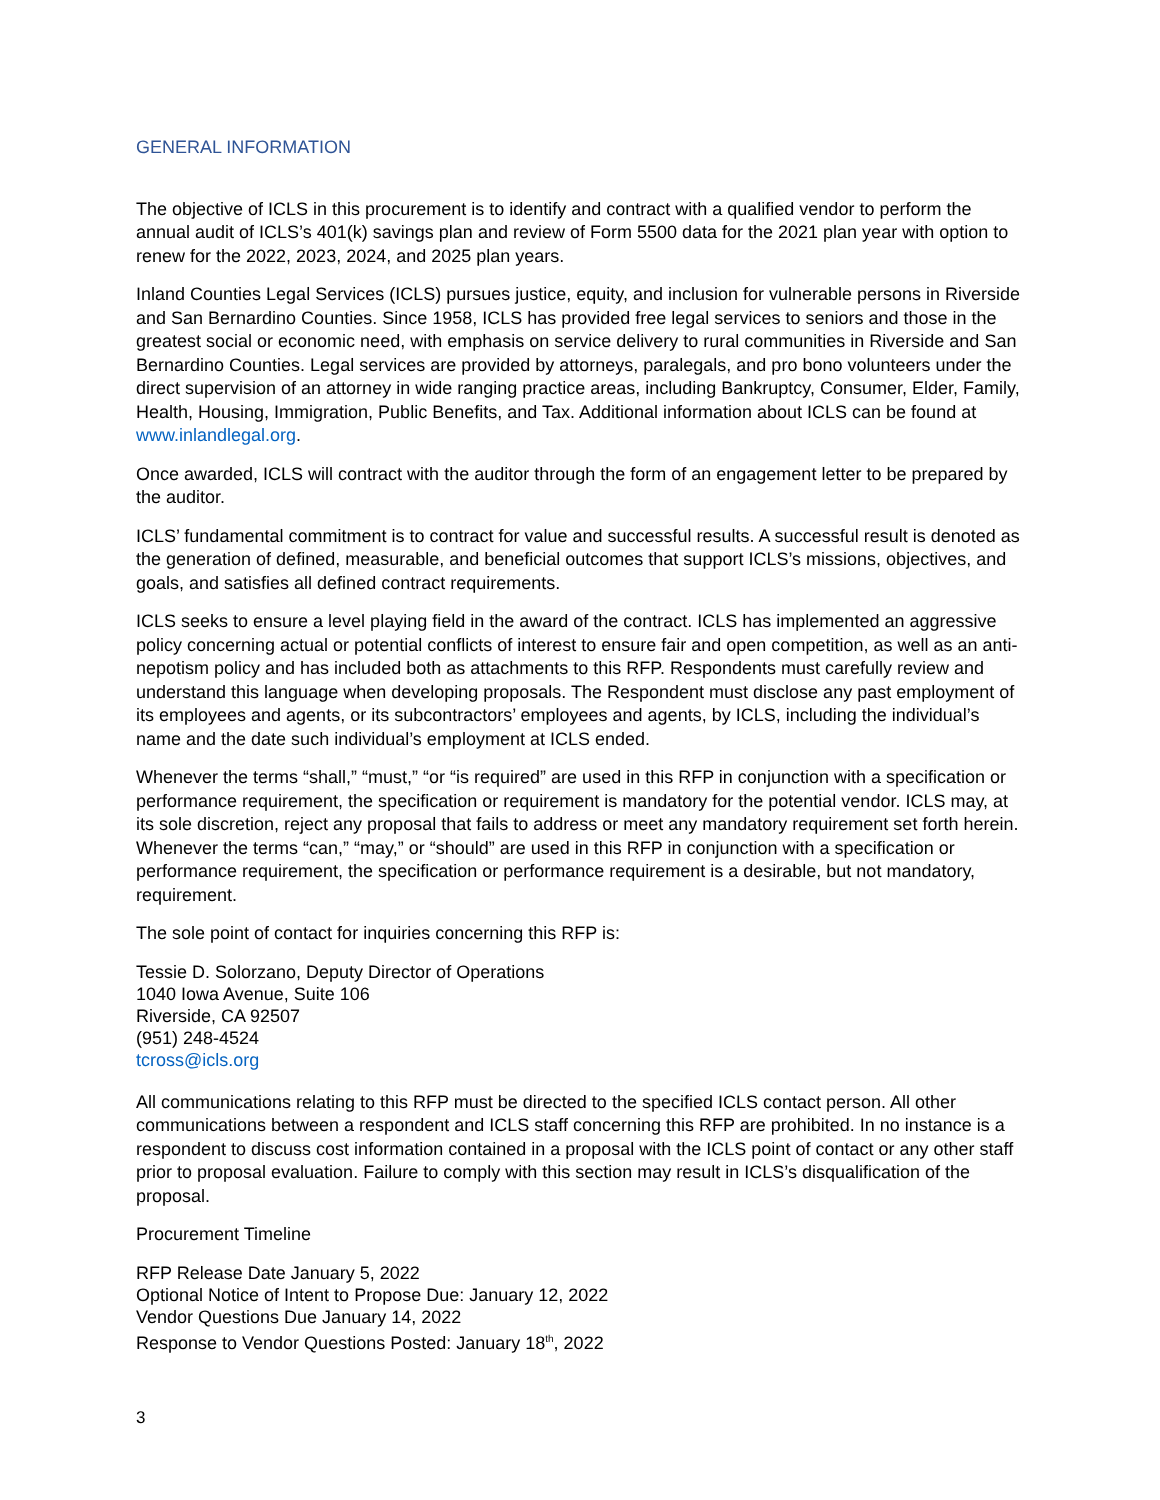GENERAL INFORMATION
The objective of ICLS in this procurement is to identify and contract with a qualified vendor to perform the annual audit of ICLS’s 401(k) savings plan and review of Form 5500 data for the 2021 plan year with option to renew for the 2022, 2023, 2024, and 2025 plan years.
Inland Counties Legal Services (ICLS) pursues justice, equity, and inclusion for vulnerable persons in Riverside and San Bernardino Counties. Since 1958, ICLS has provided free legal services to seniors and those in the greatest social or economic need, with emphasis on service delivery to rural communities in Riverside and San Bernardino Counties. Legal services are provided by attorneys, paralegals, and pro bono volunteers under the direct supervision of an attorney in wide ranging practice areas, including Bankruptcy, Consumer, Elder, Family, Health, Housing, Immigration, Public Benefits, and Tax. Additional information about ICLS can be found at www.inlandlegal.org.
Once awarded, ICLS will contract with the auditor through the form of an engagement letter to be prepared by the auditor.
ICLS’ fundamental commitment is to contract for value and successful results. A successful result is denoted as the generation of defined, measurable, and beneficial outcomes that support ICLS’s missions, objectives, and goals, and satisfies all defined contract requirements.
ICLS seeks to ensure a level playing field in the award of the contract. ICLS has implemented an aggressive policy concerning actual or potential conflicts of interest to ensure fair and open competition, as well as an anti-nepotism policy and has included both as attachments to this RFP. Respondents must carefully review and understand this language when developing proposals. The Respondent must disclose any past employment of its employees and agents, or its subcontractors’ employees and agents, by ICLS, including the individual’s name and the date such individual’s employment at ICLS ended.
Whenever the terms “shall,” “must,” “or “is required” are used in this RFP in conjunction with a specification or performance requirement, the specification or requirement is mandatory for the potential vendor. ICLS may, at its sole discretion, reject any proposal that fails to address or meet any mandatory requirement set forth herein. Whenever the terms “can,” “may,” or “should” are used in this RFP in conjunction with a specification or performance requirement, the specification or performance requirement is a desirable, but not mandatory, requirement.
The sole point of contact for inquiries concerning this RFP is:
Tessie D. Solorzano, Deputy Director of Operations
1040 Iowa Avenue, Suite 106
Riverside, CA 92507
(951) 248-4524
tcross@icls.org
All communications relating to this RFP must be directed to the specified ICLS contact person. All other communications between a respondent and ICLS staff concerning this RFP are prohibited. In no instance is a respondent to discuss cost information contained in a proposal with the ICLS point of contact or any other staff prior to proposal evaluation. Failure to comply with this section may result in ICLS’s disqualification of the proposal.
Procurement Timeline
RFP Release Date January 5, 2022
Optional Notice of Intent to Propose Due: January 12, 2022
Vendor Questions Due January 14, 2022
Response to Vendor Questions Posted: January 18<sup>th</sup>, 2022
3